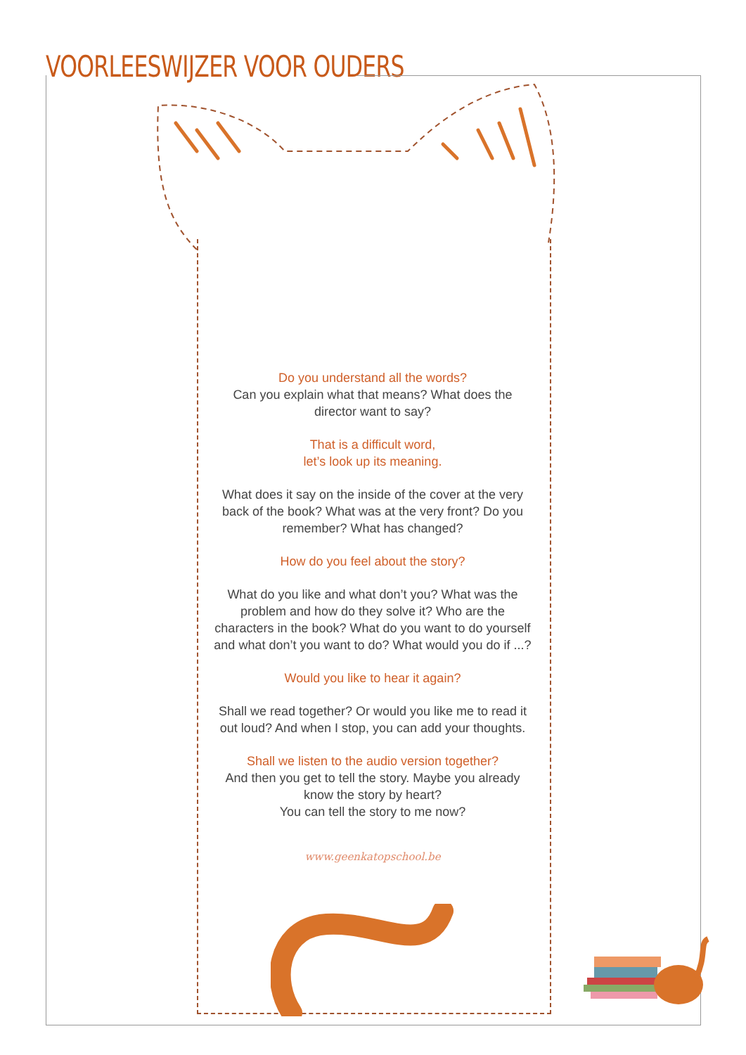VOORLEESWIJZER VOOR OUDERS
Do you understand all the words?
Can you explain what that means? What does the director want to say?
That is a difficult word,
let’s look up its meaning.
What does it say on the inside of the cover at the very back of the book? What was at the very front? Do you remember? What has changed?
How do you feel about the story?
What do you like and what don’t you? What was the problem and how do they solve it? Who are the characters in the book? What do you want to do yourself and what don’t you want to do? What would you do if ...?
Would you like to hear it again?
Shall we read together? Or would you like me to read it out loud? And when I stop, you can add your thoughts.
Shall we listen to the audio version together?
And then you get to tell the story. Maybe you already know the story by heart?
You can tell the story to me now?
www.geenkatopschool.be